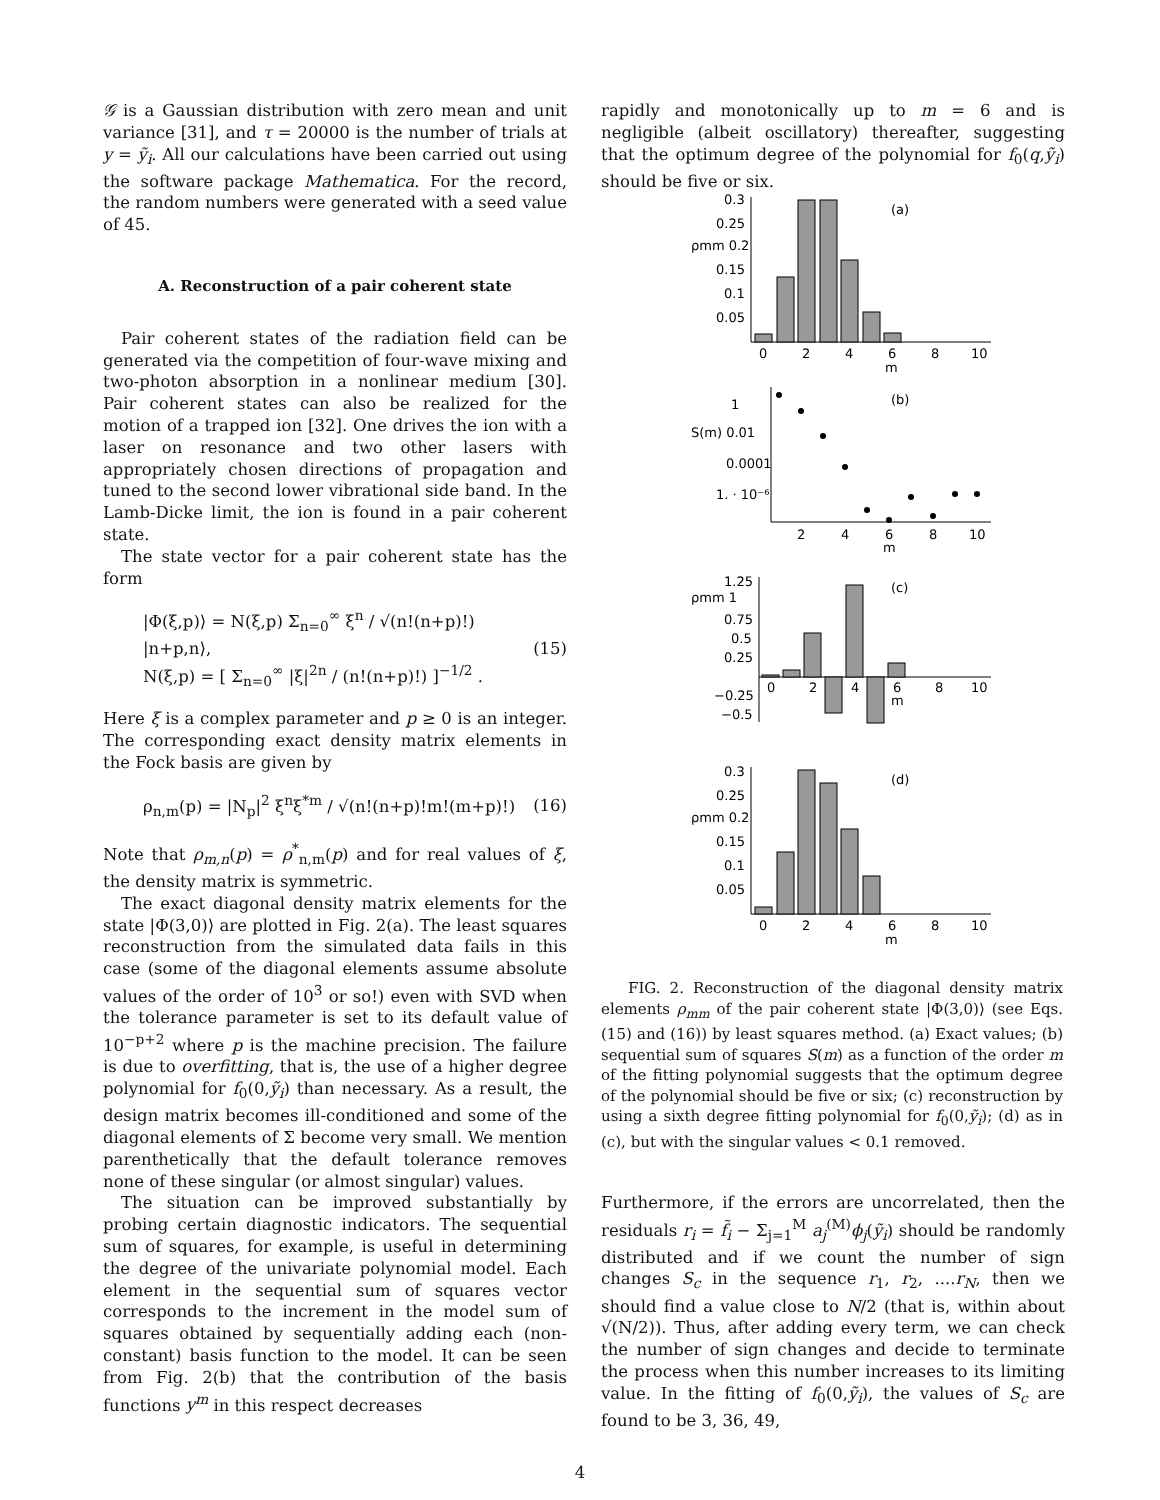𝒢 is a Gaussian distribution with zero mean and unit variance [31], and τ = 20000 is the number of trials at y = ỹ<sub>i</sub>. All our calculations have been carried out using the software package Mathematica. For the record, the random numbers were generated with a seed value of 45.
A. Reconstruction of a pair coherent state
Pair coherent states of the radiation field can be generated via the competition of four-wave mixing and two-photon absorption in a nonlinear medium [30]. Pair coherent states can also be realized for the motion of a trapped ion [32]. One drives the ion with a laser on resonance and two other lasers with appropriately chosen directions of propagation and tuned to the second lower vibrational side band. In the Lamb-Dicke limit, the ion is found in a pair coherent state.
The state vector for a pair coherent state has the form
|Φ(ξ,p)⟩ = N(ξ,p) Σ<sub>n=0</sub><sup>∞</sup> ξ<sup>n</sup> / √(n!(n+p)!) |n+p,n⟩,
N(ξ,p) = [ Σ<sub>n=0</sub><sup>∞</sup> |ξ|<sup>2n</sup> / (n!(n+p)!) ]<sup>−1/2</sup> . (15)
Here ξ is a complex parameter and p ≥ 0 is an integer. The corresponding exact density matrix elements in the Fock basis are given by
ρ<sub>n,m</sub>(p) = |N<sub>p</sub>|<sup>2</sup> ξ<sup>n</sup>ξ<sup>*m</sup> / √(n!(n+p)!m!(m+p)!) (16)
Note that ρ<sub>m,n</sub>(p) = ρ<sup>*</sup><sub>n,m</sub>(p) and for real values of ξ, the density matrix is symmetric.
The exact diagonal density matrix elements for the state |Φ(3,0)⟩ are plotted in Fig. 2(a). The least squares reconstruction from the simulated data fails in this case (some of the diagonal elements assume absolute values of the order of 10<sup>3</sup> or so!) even with SVD when the tolerance parameter is set to its default value of 10<sup>−p+2</sup> where p is the machine precision. The failure is due to overfitting, that is, the use of a higher degree polynomial for f<sub>0</sub>(0,ỹ<sub>i</sub>) than necessary. As a result, the design matrix becomes ill-conditioned and some of the diagonal elements of Σ become very small. We mention parenthetically that the default tolerance removes none of these singular (or almost singular) values.
The situation can be improved substantially by probing certain diagnostic indicators. The sequential sum of squares, for example, is useful in determining the degree of the univariate polynomial model. Each element in the sequential sum of squares vector corresponds to the increment in the model sum of squares obtained by sequentially adding each (non-constant) basis function to the model. It can be seen from Fig. 2(b) that the contribution of the basis functions y<sup>m</sup> in this respect decreases
rapidly and monotonically up to m = 6 and is negligible (albeit oscillatory) thereafter, suggesting that the optimum degree of the polynomial for f<sub>0</sub>(q,ỹ<sub>i</sub>) should be five or six.
(a)
0.3
0.25
ρmm 0.2
0.15
0.1
0.05
0
2
4
6
8
10
m
(b)
1
S(m) 0.01
0.0001
1. · 10⁻⁶
2
4
6
8
10
m
(c)
1.25
ρmm 1
0.75
0.5
0.25
−0.25
−0.5
0
2
4
6
8
10
m
(d)
0.3
0.25
ρmm 0.2
0.15
0.1
0.05
0
2
4
6
8
10
m
FIG. 2. Reconstruction of the diagonal density matrix elements ρ<sub>mm</sub> of the pair coherent state |Φ(3,0)⟩ (see Eqs. (15) and (16)) by least squares method. (a) Exact values; (b) sequential sum of squares S(m) as a function of the order m of the fitting polynomial suggests that the optimum degree of the polynomial should be five or six; (c) reconstruction by using a sixth degree fitting polynomial for f<sub>0</sub>(0,ỹ<sub>i</sub>); (d) as in (c), but with the singular values < 0.1 removed.
Furthermore, if the errors are uncorrelated, then the residuals r<sub>i</sub> = f̃<sub>i</sub> − Σ<sub>j=1</sub><sup>M</sup> a<sub>j</sub><sup>(M)</sup>ϕ<sub>j</sub>(ỹ<sub>i</sub>) should be randomly distributed and if we count the number of sign changes S<sub>c</sub> in the sequence r<sub>1</sub>, r<sub>2</sub>, ....r<sub>N</sub>, then we should find a value close to N/2 (that is, within about √(N/2)). Thus, after adding every term, we can check the number of sign changes and decide to terminate the process when this number increases to its limiting value. In the fitting of f<sub>0</sub>(0,ỹ<sub>i</sub>), the values of S<sub>c</sub> are found to be 3, 36, 49,
4